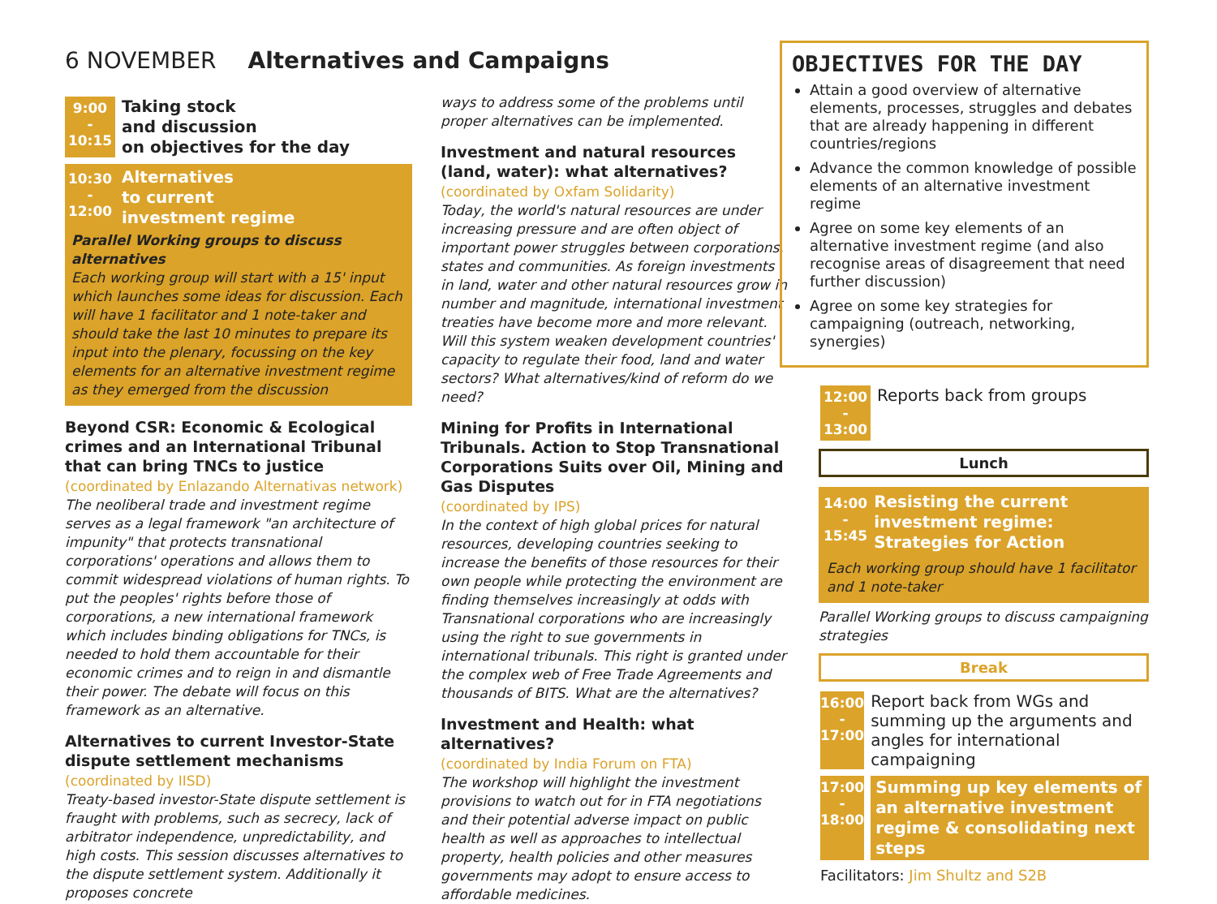6 NOVEMBER Alternatives and Campaigns
9:00
-
10:15
Taking stock
and discussion
on objectives for the day
10:30
-
12:00
Alternatives
to current
investment regime
Parallel Working groups to discuss alternatives
Each working group will start with a 15' input which launches some ideas for discussion. Each will have 1 facilitator and 1 note-taker and should take the last 10 minutes to prepare its input into the plenary, focussing on the key elements for an alternative investment regime as they emerged from the discussion
Beyond CSR: Economic & Ecological crimes and an International Tribunal that can bring TNCs to justice (coordinated by Enlazando Alternativas network)
The neoliberal trade and investment regime serves as a legal framework "an architecture of impunity" that protects transnational corporations' operations and allows them to commit widespread violations of human rights. To put the peoples' rights before those of corporations, a new international framework which includes binding obligations for TNCs, is needed to hold them accountable for their economic crimes and to reign in and dismantle their power. The debate will focus on this framework as an alternative.
Alternatives to current Investor-State dispute settlement mechanisms (coordinated by IISD)
Treaty-based investor-State dispute settlement is fraught with problems, such as secrecy, lack of arbitrator independence, unpredictability, and high costs. This session discusses alternatives to the dispute settlement system. Additionally it proposes concrete
ways to address some of the problems until proper alternatives can be implemented.
Investment and natural resources (land, water): what alternatives?
(coordinated by Oxfam Solidarity)
Today, the world's natural resources are under increasing pressure and are often object of important power struggles between corporations, states and communities. As foreign investments in land, water and other natural resources grow in number and magnitude, international investment treaties have become more and more relevant. Will this system weaken development countries' capacity to regulate their food, land and water sectors? What alternatives/kind of reform do we need?
Mining for Profits in International Tribunals. Action to Stop Transnational Corporations Suits over Oil, Mining and Gas Disputes
(coordinated by IPS)
In the context of high global prices for natural resources, developing countries seeking to increase the benefits of those resources for their own people while protecting the environment are finding themselves increasingly at odds with Transnational corporations who are increasingly using the right to sue governments in international tribunals. This right is granted under the complex web of Free Trade Agreements and thousands of BITS. What are the alternatives?
Investment and Health: what alternatives?
(coordinated by India Forum on FTA)
The workshop will highlight the investment provisions to watch out for in FTA negotiations and their potential adverse impact on public health as well as approaches to intellectual property, health policies and other measures governments may adopt to ensure access to affordable medicines.
OBJECTIVES FOR THE DAY
Attain a good overview of alternative elements, processes, struggles and debates that are already happening in different countries/regions
Advance the common knowledge of possible elements of an alternative investment regime
Agree on some key elements of an alternative investment regime (and also recognise areas of disagreement that need further discussion)
Agree on some key strategies for campaigning (outreach, networking, synergies)
12:00
-
13:00
Reports back from groups
Lunch
14:00
-
15:45
Resisting the current investment regime:
Strategies for Action
Each working group should have 1 facilitator and 1 note-taker
Parallel Working groups to discuss campaigning strategies
Break
16:00
-
17:00
Report back from WGs and summing up the arguments and angles for international campaigning
17:00
-
18:00
Summing up key elements of an alternative investment regime & consolidating next steps
Facilitators: Jim Shultz and S2B